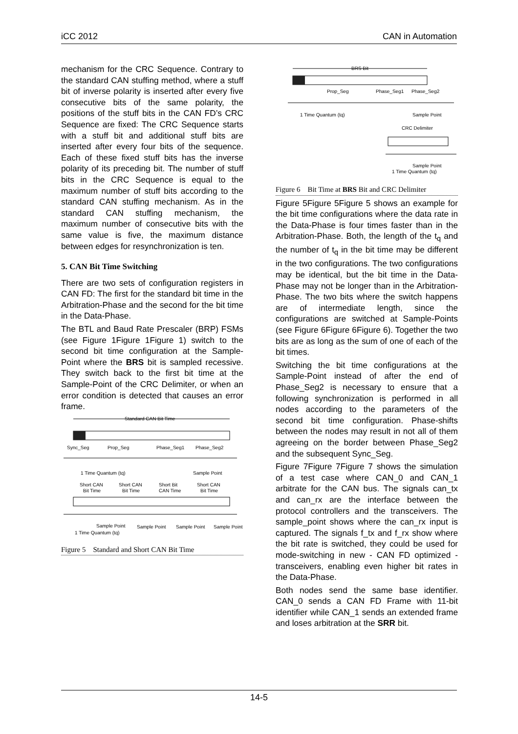iCC 2012 CAN in Automation
mechanism for the CRC Sequence. Contrary to the standard CAN stuffing method, where a stuff bit of inverse polarity is inserted after every five consecutive bits of the same polarity, the positions of the stuff bits in the CAN FD’s CRC Sequence are fixed: The CRC Sequence starts with a stuff bit and additional stuff bits are inserted after every four bits of the sequence. Each of these fixed stuff bits has the inverse polarity of its preceding bit. The number of stuff bits in the CRC Sequence is equal to the maximum number of stuff bits according to the standard CAN stuffing mechanism. As in the standard CAN stuffing mechanism, the maximum number of consecutive bits with the same value is five, the maximum distance between edges for resynchronization is ten.
5. CAN Bit Time Switching
There are two sets of configuration registers in CAN FD: The first for the standard bit time in the Arbitration-Phase and the second for the bit time in the Data-Phase.
The BTL and Baud Rate Prescaler (BRP) FSMs (see Figure 1Figure 1Figure 1) switch to the second bit time configuration at the Sample-Point where the BRS bit is sampled recessive. They switch back to the first bit time at the Sample-Point of the CRC Delimiter, or when an error condition is detected that causes an error frame.
Standard CAN Bit Time
Sync_Seg
Prop_Seg
Phase_Seg1
Phase_Seg2
1 Time Quantum (tq)
Sample Point
Short CAN
Short CAN
Short Bit
Short CAN
Bit Time
Bit Time
CAN Time
Bit Time
Sample Point
Sample Point
Sample Point
Sample Point
1 Time Quantum (tq)
Figure 5 Standard and Short CAN Bit Time
BRS Bit
Prop_Seg
Phase_Seg1
Phase_Seg2
1 Time Quantum (tq)
Sample Point
CRC Delimiter
Sample Point
1 Time Quantum (tq)
Figure 6 Bit Time at BRS Bit and CRC Delimiter
Figure 5Figure 5Figure 5 shows an example for the bit time configurations where the data rate in the Data-Phase is four times faster than in the Arbitration-Phase. Both, the length of the t<sub>q</sub> and the number of t<sub>q</sub> in the bit time may be different in the two configurations. The two configurations may be identical, but the bit time in the Data-Phase may not be longer than in the Arbitration-Phase. The two bits where the switch happens are of intermediate length, since the configurations are switched at Sample-Points (see Figure 6Figure 6Figure 6). Together the two bits are as long as the sum of one of each of the bit times.
Switching the bit time configurations at the Sample-Point instead of after the end of Phase_Seg2 is necessary to ensure that a following synchronization is performed in all nodes according to the parameters of the second bit time configuration. Phase-shifts between the nodes may result in not all of them agreeing on the border between Phase_Seg2 and the subsequent Sync_Seg.
Figure 7Figure 7Figure 7 shows the simulation of a test case where CAN_0 and CAN_1 arbitrate for the CAN bus. The signals can_tx and can_rx are the interface between the protocol controllers and the transceivers. The sample_point shows where the can_rx input is captured. The signals f_tx and f_rx show where the bit rate is switched, they could be used for mode-switching in new - CAN FD optimized - transceivers, enabling even higher bit rates in the Data-Phase.
Both nodes send the same base identifier. CAN_0 sends a CAN FD Frame with 11-bit identifier while CAN_1 sends an extended frame and loses arbitration at the SRR bit.
14-5